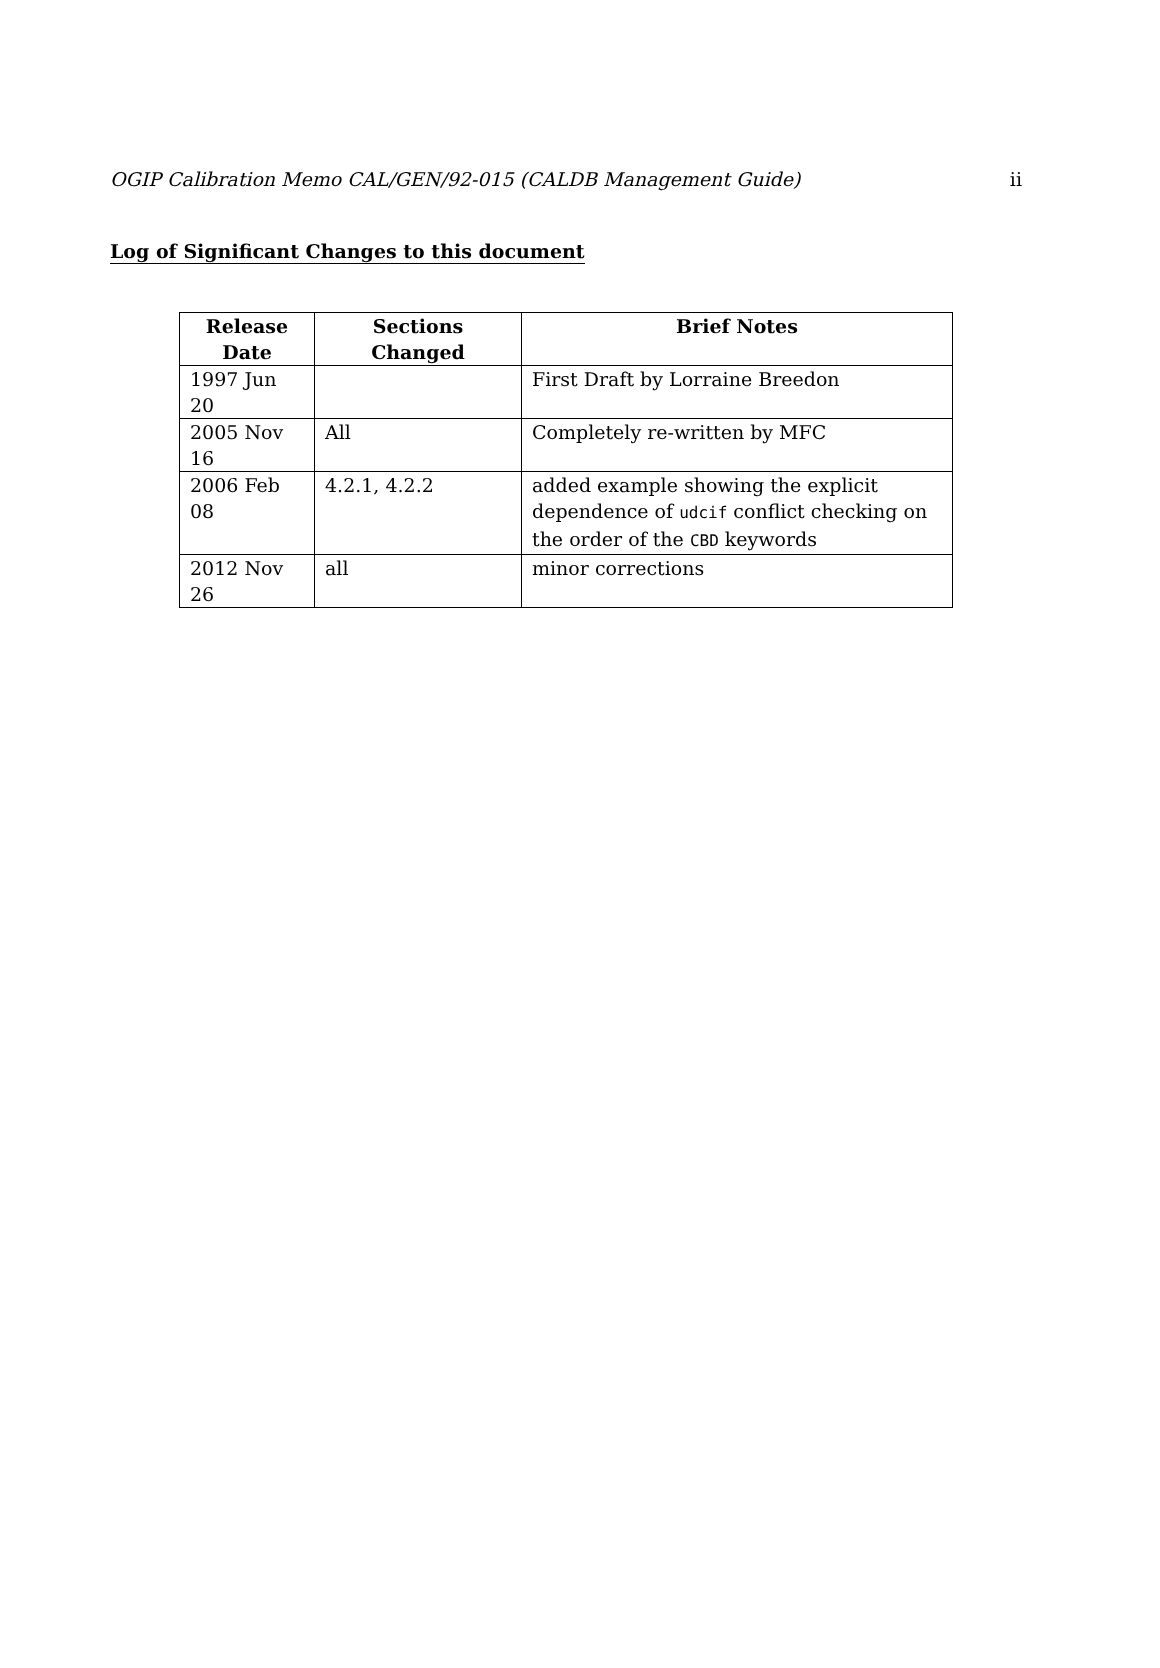OGIP Calibration Memo CAL/GEN/92-015 (CALDB Management Guide) ii
Log of Significant Changes to this document
| Release Date | Sections Changed | Brief Notes |
| --- | --- | --- |
| 1997 Jun 20 | | First Draft by Lorraine Breedon |
| 2005 Nov 16 | All | Completely re-written by MFC |
| 2006 Feb 08 | 4.2.1, 4.2.2 | added example showing the explicit dependence of udcif conflict checking on the order of the CBD keywords |
| 2012 Nov 26 | all | minor corrections |